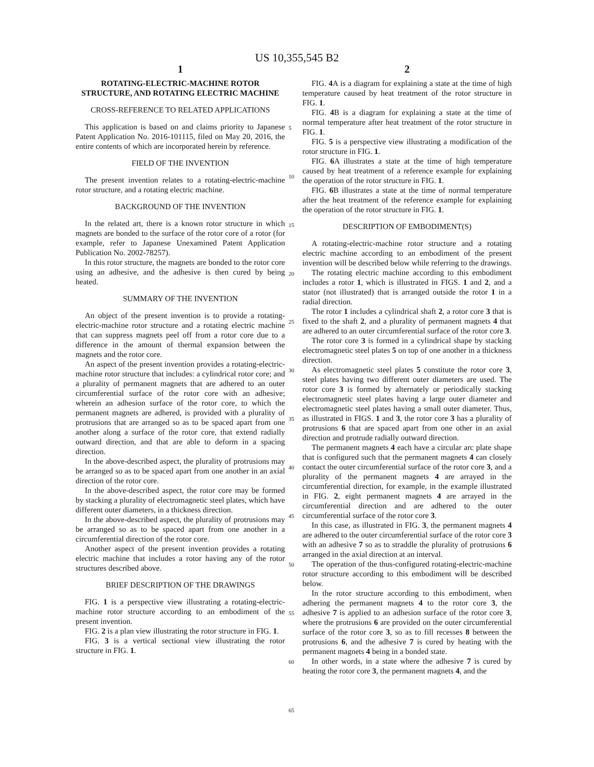US 10,355,545 B2
1
ROTATING-ELECTRIC-MACHINE ROTOR STRUCTURE, AND ROTATING ELECTRIC MACHINE
CROSS-REFERENCE TO RELATED APPLICATIONS
This application is based on and claims priority to Japanese Patent Application No. 2016-101115, filed on May 20, 2016, the entire contents of which are incorporated herein by reference.
FIELD OF THE INVENTION
The present invention relates to a rotating-electric-machine rotor structure, and a rotating electric machine.
BACKGROUND OF THE INVENTION
In the related art, there is a known rotor structure in which magnets are bonded to the surface of the rotor core of a rotor (for example, refer to Japanese Unexamined Patent Application Publication No. 2002-78257).
In this rotor structure, the magnets are bonded to the rotor core using an adhesive, and the adhesive is then cured by being heated.
SUMMARY OF THE INVENTION
An object of the present invention is to provide a rotating-electric-machine rotor structure and a rotating electric machine that can suppress magnets peel off from a rotor core due to a difference in the amount of thermal expansion between the magnets and the rotor core.
An aspect of the present invention provides a rotating-electric-machine rotor structure that includes: a cylindrical rotor core; and a plurality of permanent magnets that are adhered to an outer circumferential surface of the rotor core with an adhesive; wherein an adhesion surface of the rotor core, to which the permanent magnets are adhered, is provided with a plurality of protrusions that are arranged so as to be spaced apart from one another along a surface of the rotor core, that extend radially outward direction, and that are able to deform in a spacing direction.
In the above-described aspect, the plurality of protrusions may be arranged so as to be spaced apart from one another in an axial direction of the rotor core.
In the above-described aspect, the rotor core may be formed by stacking a plurality of electromagnetic steel plates, which have different outer diameters, in a thickness direction.
In the above-described aspect, the plurality of protrusions may be arranged so as to be spaced apart from one another in a circumferential direction of the rotor core.
Another aspect of the present invention provides a rotating electric machine that includes a rotor having any of the rotor structures described above.
BRIEF DESCRIPTION OF THE DRAWINGS
FIG. 1 is a perspective view illustrating a rotating-electric-machine rotor structure according to an embodiment of the present invention.
FIG. 2 is a plan view illustrating the rotor structure in FIG. 1.
FIG. 3 is a vertical sectional view illustrating the rotor structure in FIG. 1.
2
FIG. 4 A is a diagram for explaining a state at the time of high temperature caused by heat treatment of the rotor structure in FIG. 1.
FIG. 4 B is a diagram for explaining a state at the time of normal temperature after heat treatment of the rotor structure in FIG. 1.
FIG. 5 is a perspective view illustrating a modification of the rotor structure in FIG. 1.
FIG. 6 A illustrates a state at the time of high temperature caused by heat treatment of a reference example for explaining the operation of the rotor structure in FIG. 1.
FIG. 6 B illustrates a state at the time of normal temperature after the heat treatment of the reference example for explaining the operation of the rotor structure in FIG. 1.
DESCRIPTION OF EMBODIMENT(S)
A rotating-electric-machine rotor structure and a rotating electric machine according to an embodiment of the present invention will be described below while referring to the drawings.
The rotating electric machine according to this embodiment includes a rotor 1, which is illustrated in FIGS. 1 and 2, and a stator (not illustrated) that is arranged outside the rotor 1 in a radial direction.
The rotor 1 includes a cylindrical shaft 2, a rotor core 3 that is fixed to the shaft 2, and a plurality of permanent magnets 4 that are adhered to an outer circumferential surface of the rotor core 3.
The rotor core 3 is formed in a cylindrical shape by stacking electromagnetic steel plates 5 on top of one another in a thickness direction.
As electromagnetic steel plates 5 constitute the rotor core 3, steel plates having two different outer diameters are used. The rotor core 3 is formed by alternately or periodically stacking electromagnetic steel plates having a large outer diameter and electromagnetic steel plates having a small outer diameter. Thus, as illustrated in FIGS. 1 and 3, the rotor core 3 has a plurality of protrusions 6 that are spaced apart from one other in an axial direction and protrude radially outward direction.
The permanent magnets 4 each have a circular arc plate shape that is configured such that the permanent magnets 4 can closely contact the outer circumferential surface of the rotor core 3, and a plurality of the permanent magnets 4 are arrayed in the circumferential direction, for example, in the example illustrated in FIG. 2, eight permanent magnets 4 are arrayed in the circumferential direction and are adhered to the outer circumferential surface of the rotor core 3.
In this case, as illustrated in FIG. 3, the permanent magnets 4 are adhered to the outer circumferential surface of the rotor core 3 with an adhesive 7 so as to straddle the plurality of protrusions 6 arranged in the axial direction at an interval.
The operation of the thus-configured rotating-electric-machine rotor structure according to this embodiment will be described below.
In the rotor structure according to this embodiment, when adhering the permanent magnets 4 to the rotor core 3, the adhesive 7 is applied to an adhesion surface of the rotor core 3, where the protrusions 6 are provided on the outer circumferential surface of the rotor core 3, so as to fill recesses 8 between the protrusions 6, and the adhesive 7 is cured by heating with the permanent magnets 4 being in a bonded state.
In other words, in a state where the adhesive 7 is cured by heating the rotor core 3, the permanent magnets 4, and the
5
10
15
20
25
30
35
40
45
50
55
60
65